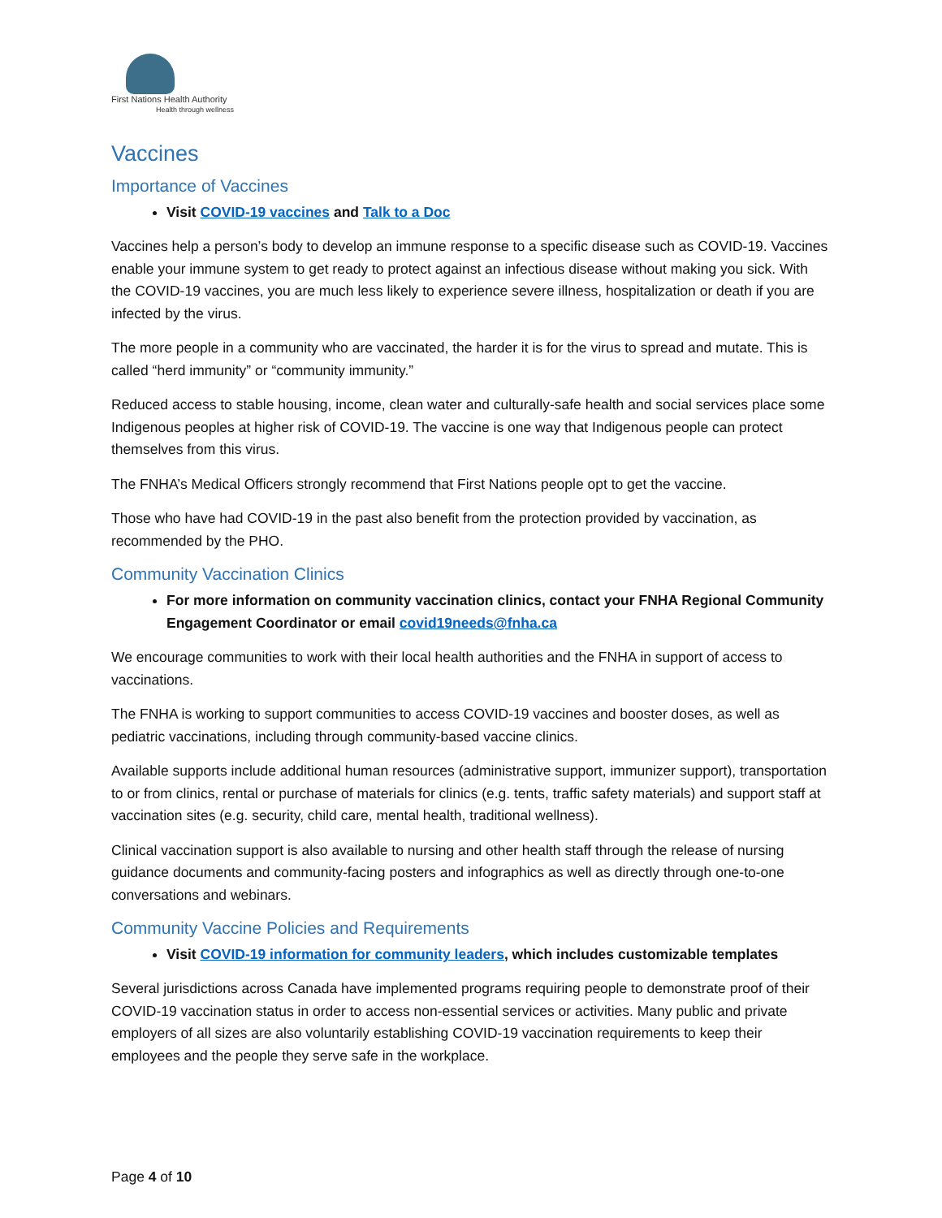First Nations Health Authority
Health through wellness
Vaccines
Importance of Vaccines
Visit COVID-19 vaccines and Talk to a Doc
Vaccines help a person’s body to develop an immune response to a specific disease such as COVID-19. Vaccines enable your immune system to get ready to protect against an infectious disease without making you sick. With the COVID-19 vaccines, you are much less likely to experience severe illness, hospitalization or death if you are infected by the virus.
The more people in a community who are vaccinated, the harder it is for the virus to spread and mutate. This is called “herd immunity” or “community immunity.”
Reduced access to stable housing, income, clean water and culturally-safe health and social services place some Indigenous peoples at higher risk of COVID-19. The vaccine is one way that Indigenous people can protect themselves from this virus.
The FNHA’s Medical Officers strongly recommend that First Nations people opt to get the vaccine.
Those who have had COVID-19 in the past also benefit from the protection provided by vaccination, as recommended by the PHO.
Community Vaccination Clinics
For more information on community vaccination clinics, contact your FNHA Regional Community Engagement Coordinator or email covid19needs@fnha.ca
We encourage communities to work with their local health authorities and the FNHA in support of access to vaccinations.
The FNHA is working to support communities to access COVID-19 vaccines and booster doses, as well as pediatric vaccinations, including through community-based vaccine clinics.
Available supports include additional human resources (administrative support, immunizer support), transportation to or from clinics, rental or purchase of materials for clinics (e.g. tents, traffic safety materials) and support staff at vaccination sites (e.g. security, child care, mental health, traditional wellness).
Clinical vaccination support is also available to nursing and other health staff through the release of nursing guidance documents and community-facing posters and infographics as well as directly through one-to-one conversations and webinars.
Community Vaccine Policies and Requirements
Visit COVID-19 information for community leaders, which includes customizable templates
Several jurisdictions across Canada have implemented programs requiring people to demonstrate proof of their COVID-19 vaccination status in order to access non-essential services or activities. Many public and private employers of all sizes are also voluntarily establishing COVID-19 vaccination requirements to keep their employees and the people they serve safe in the workplace.
Page 4 of 10